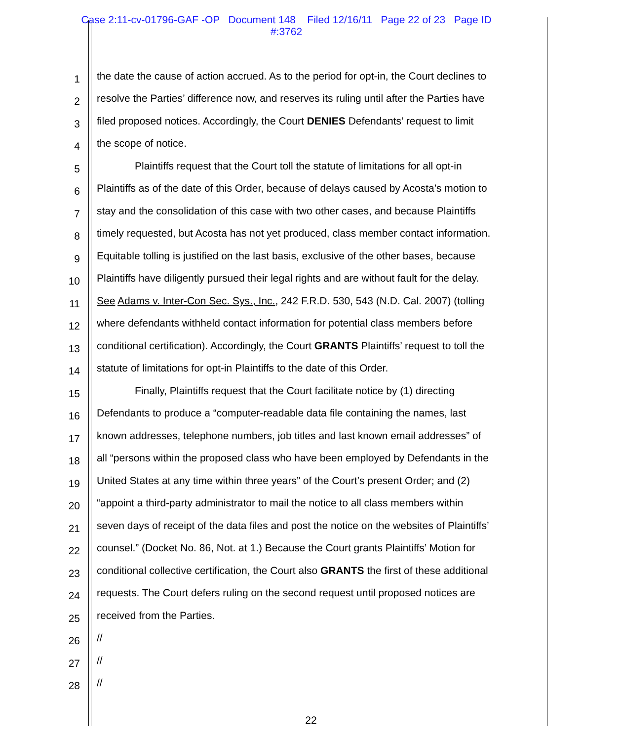Case 2:11-cv-01796-GAF -OP Document 148 Filed 12/16/11 Page 22 of 23 Page ID
#:3762
1 the date the cause of action accrued. As to the period for opt-in, the Court declines to
2 resolve the Parties’ difference now, and reserves its ruling until after the Parties have
3 filed proposed notices. Accordingly, the Court DENIES Defendants’ request to limit
4 the scope of notice.
5 Plaintiffs request that the Court toll the statute of limitations for all opt-in
6 Plaintiffs as of the date of this Order, because of delays caused by Acosta’s motion to
7 stay and the consolidation of this case with two other cases, and because Plaintiffs
8 timely requested, but Acosta has not yet produced, class member contact information.
9 Equitable tolling is justified on the last basis, exclusive of the other bases, because
10 Plaintiffs have diligently pursued their legal rights and are without fault for the delay.
11 See Adams v. Inter-Con Sec. Sys., Inc., 242 F.R.D. 530, 543 (N.D. Cal. 2007) (tolling
12 where defendants withheld contact information for potential class members before
13 conditional certification). Accordingly, the Court GRANTS Plaintiffs’ request to toll the
14 statute of limitations for opt-in Plaintiffs to the date of this Order.
15 Finally, Plaintiffs request that the Court facilitate notice by (1) directing
16 Defendants to produce a “computer-readable data file containing the names, last
17 known addresses, telephone numbers, job titles and last known email addresses” of
18 all “persons within the proposed class who have been employed by Defendants in the
19 United States at any time within three years” of the Court’s present Order; and (2)
20 “appoint a third-party administrator to mail the notice to all class members within
21 seven days of receipt of the data files and post the notice on the websites of Plaintiffs’
22 counsel.” (Docket No. 86, Not. at 1.) Because the Court grants Plaintiffs’ Motion for
23 conditional collective certification, the Court also GRANTS the first of these additional
24 requests. The Court defers ruling on the second request until proposed notices are
25 received from the Parties.
26 //
27 //
28 //
22